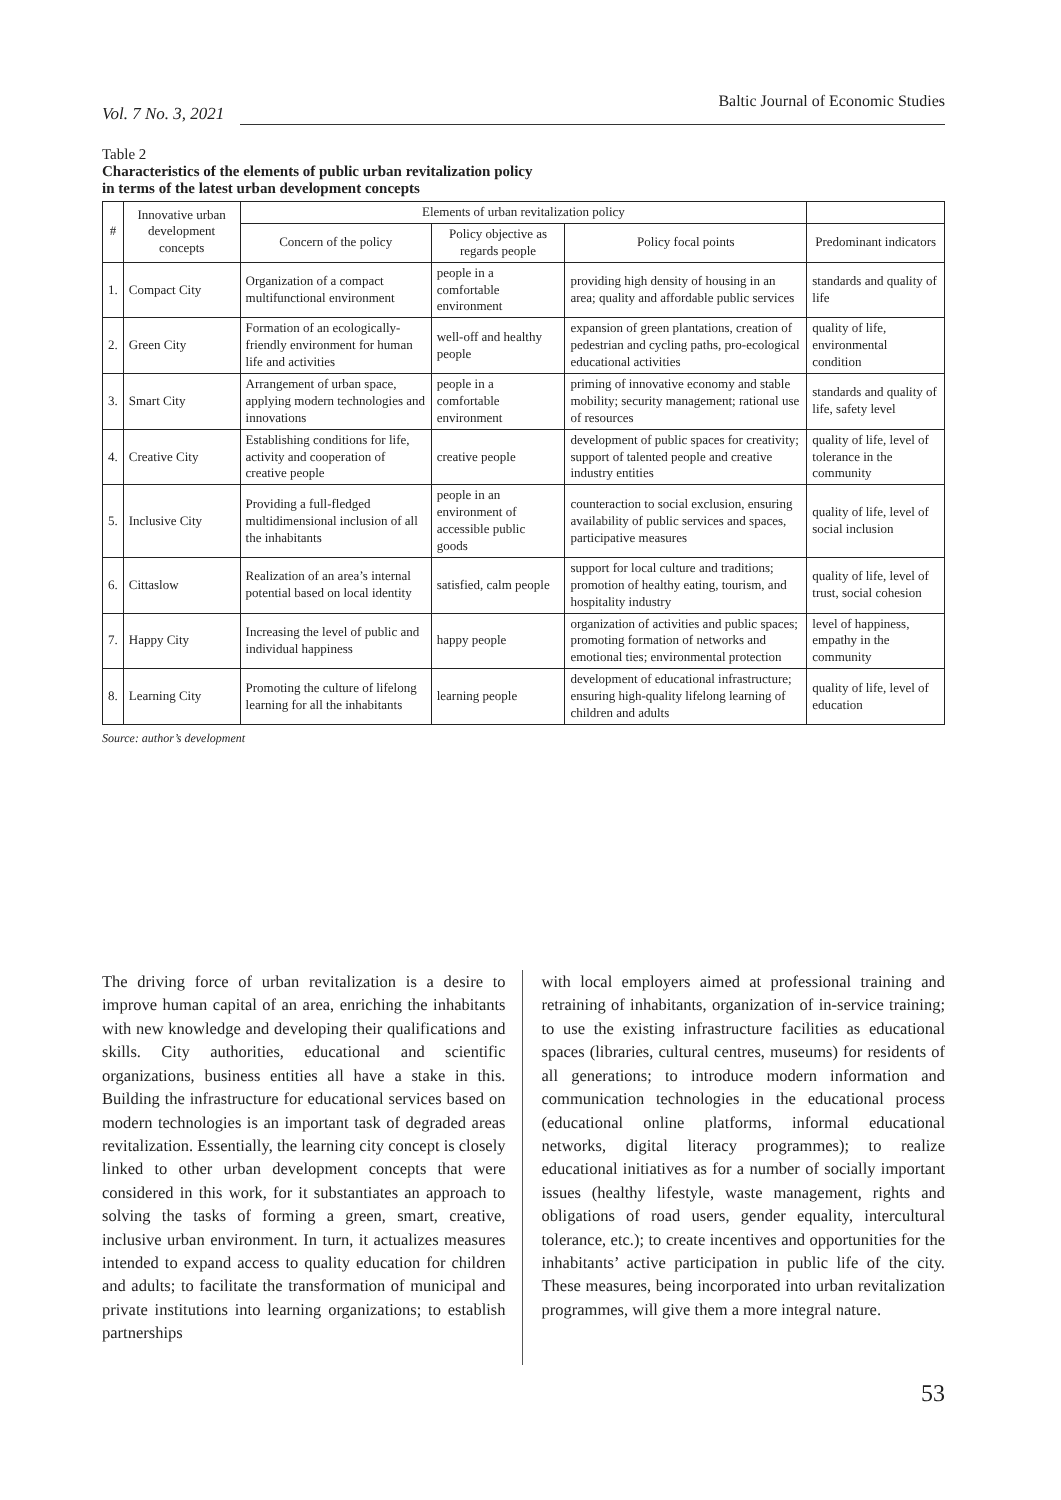Vol. 7 No. 3, 2021 Baltic Journal of Economic Studies
Table 2
Characteristics of the elements of public urban revitalization policy
in terms of the latest urban development concepts
| # | Innovative urban development concepts | Elements of urban revitalization policy | | | |
| --- | --- | --- | --- | --- | --- |
| | | Concern of the policy | Policy objective as regards people | Policy focal points | Predominant indicators |
| 1. | Compact City | Organization of a compact multifunctional environment | people in a comfortable environment | providing high density of housing in an area; quality and affordable public services | standards and quality of life |
| 2. | Green City | Formation of an ecologically-friendly environment for human life and activities | well-off and healthy people | expansion of green plantations, creation of pedestrian and cycling paths, pro-ecological educational activities | quality of life, environmental condition |
| 3. | Smart City | Arrangement of urban space, applying modern technologies and innovations | people in a comfortable environment | priming of innovative economy and stable mobility; security management; rational use of resources | standards and quality of life, safety level |
| 4. | Creative City | Establishing conditions for life, activity and cooperation of creative people | creative people | development of public spaces for creativity; support of talented people and creative industry entities | quality of life, level of tolerance in the community |
| 5. | Inclusive City | Providing a full-fledged multidimensional inclusion of all the inhabitants | people in an environment of accessible public goods | counteraction to social exclusion, ensuring availability of public services and spaces, participative measures | quality of life, level of social inclusion |
| 6. | Cittaslow | Realization of an area’s internal potential based on local identity | satisfied, calm people | support for local culture and traditions; promotion of healthy eating, tourism, and hospitality industry | quality of life, level of trust, social cohesion |
| 7. | Happy City | Increasing the level of public and individual happiness | happy people | organization of activities and public spaces; promoting formation of networks and emotional ties; environmental protection | level of happiness, empathy in the community |
| 8. | Learning City | Promoting the culture of lifelong learning for all the inhabitants | learning people | development of educational infrastructure; ensuring high-quality lifelong learning of children and adults | quality of life, level of education |
Source: author’s development
The driving force of urban revitalization is a desire to improve human capital of an area, enriching the inhabitants with new knowledge and developing their qualifications and skills. City authorities, educational and scientific organizations, business entities all have a stake in this. Building the infrastructure for educational services based on modern technologies is an important task of degraded areas revitalization. Essentially, the learning city concept is closely linked to other urban development concepts that were considered in this work, for it substantiates an approach to solving the tasks of forming a green, smart, creative, inclusive urban environment. In turn, it actualizes measures intended to expand access to quality education for children and adults; to facilitate the transformation of municipal and private institutions into learning organizations; to establish partnerships
with local employers aimed at professional training and retraining of inhabitants, organization of in-service training; to use the existing infrastructure facilities as educational spaces (libraries, cultural centres, museums) for residents of all generations; to introduce modern information and communication technologies in the educational process (educational online platforms, informal educational networks, digital literacy programmes); to realize educational initiatives as for a number of socially important issues (healthy lifestyle, waste management, rights and obligations of road users, gender equality, intercultural tolerance, etc.); to create incentives and opportunities for the inhabitants’ active participation in public life of the city. These measures, being incorporated into urban revitalization programmes, will give them a more integral nature.
53